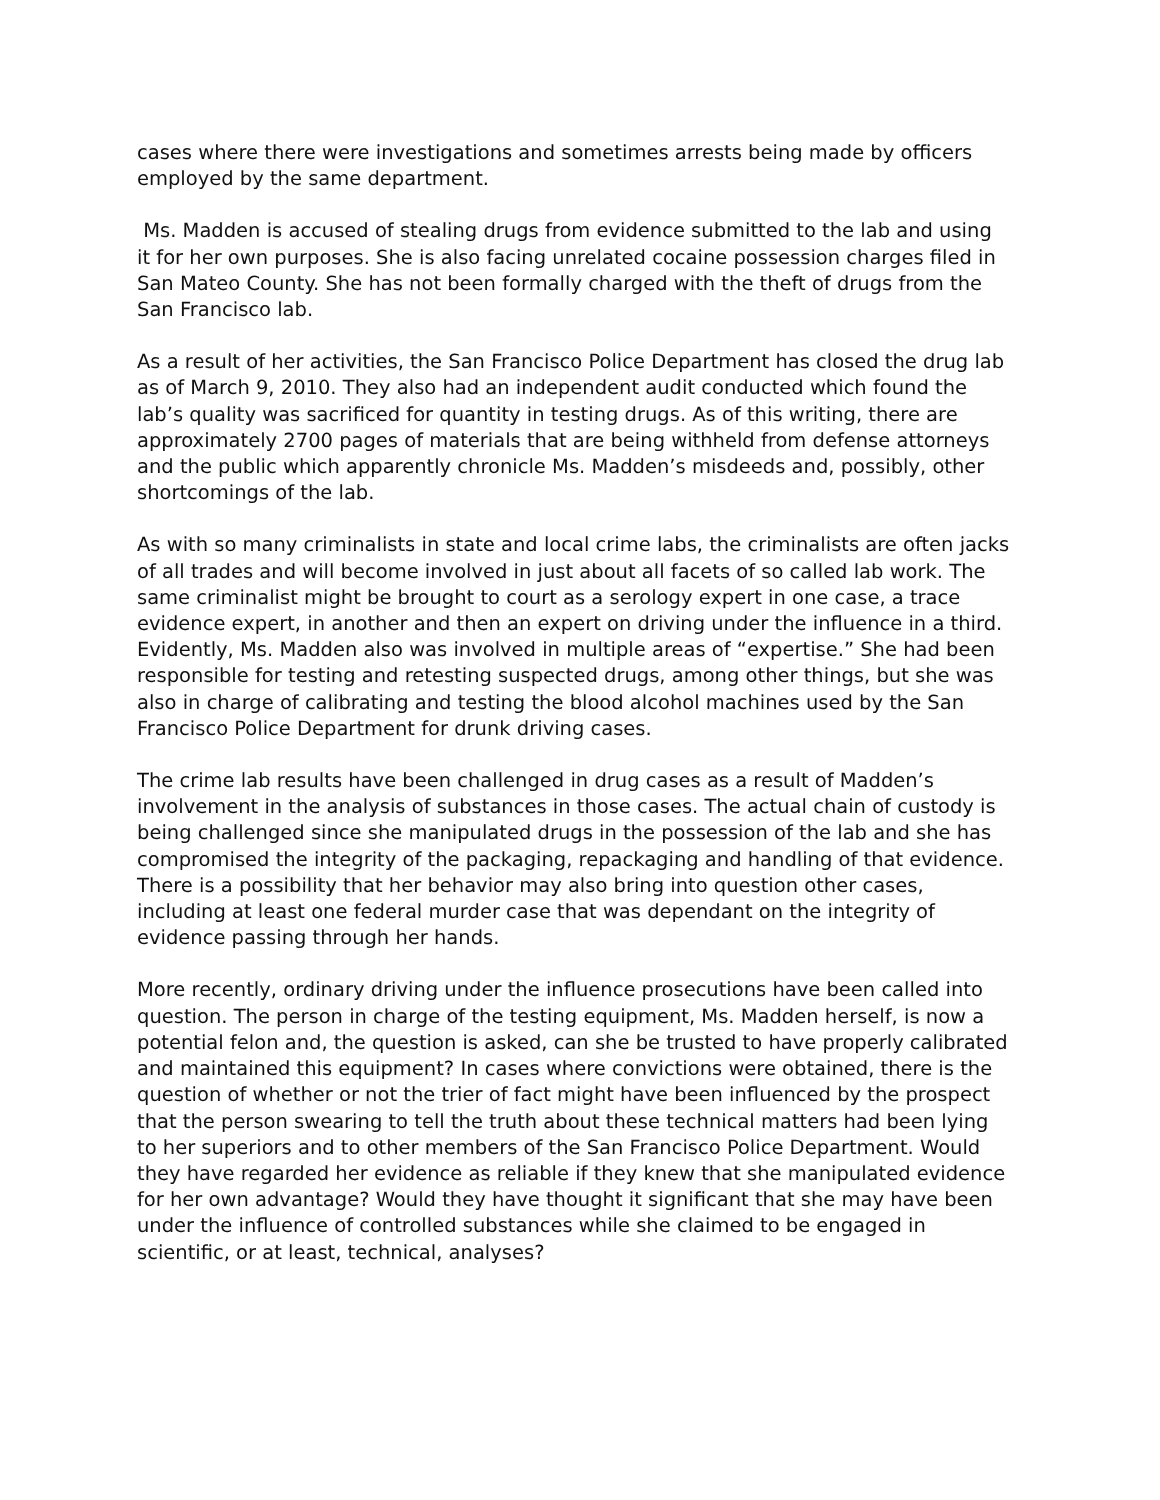cases where there were investigations and sometimes arrests being made by officers employed by the same department.
Ms. Madden is accused of stealing drugs from evidence submitted to the lab and using it for her own purposes. She is also facing unrelated cocaine possession charges filed in San Mateo County. She has not been formally charged with the theft of drugs from the San Francisco lab.
As a result of her activities, the San Francisco Police Department has closed the drug lab as of March 9, 2010. They also had an independent audit conducted which found the lab’s quality was sacrificed for quantity in testing drugs. As of this writing, there are approximately 2700 pages of materials that are being withheld from defense attorneys and the public which apparently chronicle Ms. Madden’s misdeeds and, possibly, other shortcomings of the lab.
As with so many criminalists in state and local crime labs, the criminalists are often jacks of all trades and will become involved in just about all facets of so called lab work. The same criminalist might be brought to court as a serology expert in one case, a trace evidence expert, in another and then an expert on driving under the influence in a third. Evidently, Ms. Madden also was involved in multiple areas of “expertise.” She had been responsible for testing and retesting suspected drugs, among other things, but she was also in charge of calibrating and testing the blood alcohol machines used by the San Francisco Police Department for drunk driving cases.
The crime lab results have been challenged in drug cases as a result of Madden’s involvement in the analysis of substances in those cases. The actual chain of custody is being challenged since she manipulated drugs in the possession of the lab and she has compromised the integrity of the packaging, repackaging and handling of that evidence. There is a possibility that her behavior may also bring into question other cases, including at least one federal murder case that was dependant on the integrity of evidence passing through her hands.
More recently, ordinary driving under the influence prosecutions have been called into question. The person in charge of the testing equipment, Ms. Madden herself, is now a potential felon and, the question is asked, can she be trusted to have properly calibrated and maintained this equipment? In cases where convictions were obtained, there is the question of whether or not the trier of fact might have been influenced by the prospect that the person swearing to tell the truth about these technical matters had been lying to her superiors and to other members of the San Francisco Police Department. Would they have regarded her evidence as reliable if they knew that she manipulated evidence for her own advantage? Would they have thought it significant that she may have been under the influence of controlled substances while she claimed to be engaged in scientific, or at least, technical, analyses?